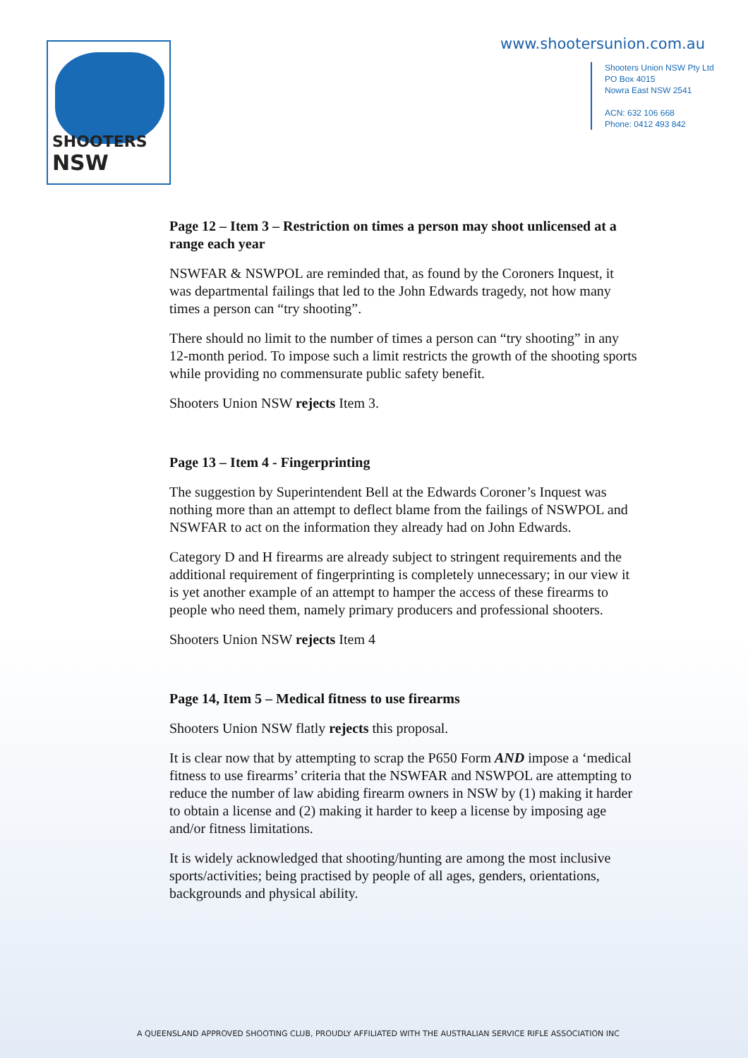SHOOTERS NSW
www.shootersunion.com.au
Shooters Union NSW Pty Ltd
PO Box 4015
Nowra East NSW 2541
ACN: 632 106 668
Phone: 0412 493 842
Page 12 – Item 3 – Restriction on times a person may shoot unlicensed at a range each year
NSWFAR & NSWPOL are reminded that, as found by the Coroners Inquest, it was departmental failings that led to the John Edwards tragedy, not how many times a person can “try shooting”.
There should no limit to the number of times a person can “try shooting” in any 12-month period. To impose such a limit restricts the growth of the shooting sports while providing no commensurate public safety benefit.
Shooters Union NSW rejects Item 3.
Page 13 – Item 4 - Fingerprinting
The suggestion by Superintendent Bell at the Edwards Coroner’s Inquest was nothing more than an attempt to deflect blame from the failings of NSWPOL and NSWFAR to act on the information they already had on John Edwards.
Category D and H firearms are already subject to stringent requirements and the additional requirement of fingerprinting is completely unnecessary; in our view it is yet another example of an attempt to hamper the access of these firearms to people who need them, namely primary producers and professional shooters.
Shooters Union NSW rejects Item 4
Page 14, Item 5 – Medical fitness to use firearms
Shooters Union NSW flatly rejects this proposal.
It is clear now that by attempting to scrap the P650 Form AND impose a ‘medical fitness to use firearms’ criteria that the NSWFAR and NSWPOL are attempting to reduce the number of law abiding firearm owners in NSW by (1) making it harder to obtain a license and (2) making it harder to keep a license by imposing age and/or fitness limitations.
It is widely acknowledged that shooting/hunting are among the most inclusive sports/activities; being practised by people of all ages, genders, orientations, backgrounds and physical ability.
A QUEENSLAND APPROVED SHOOTING CLUB, PROUDLY AFFILIATED WITH THE AUSTRALIAN SERVICE RIFLE ASSOCIATION INC